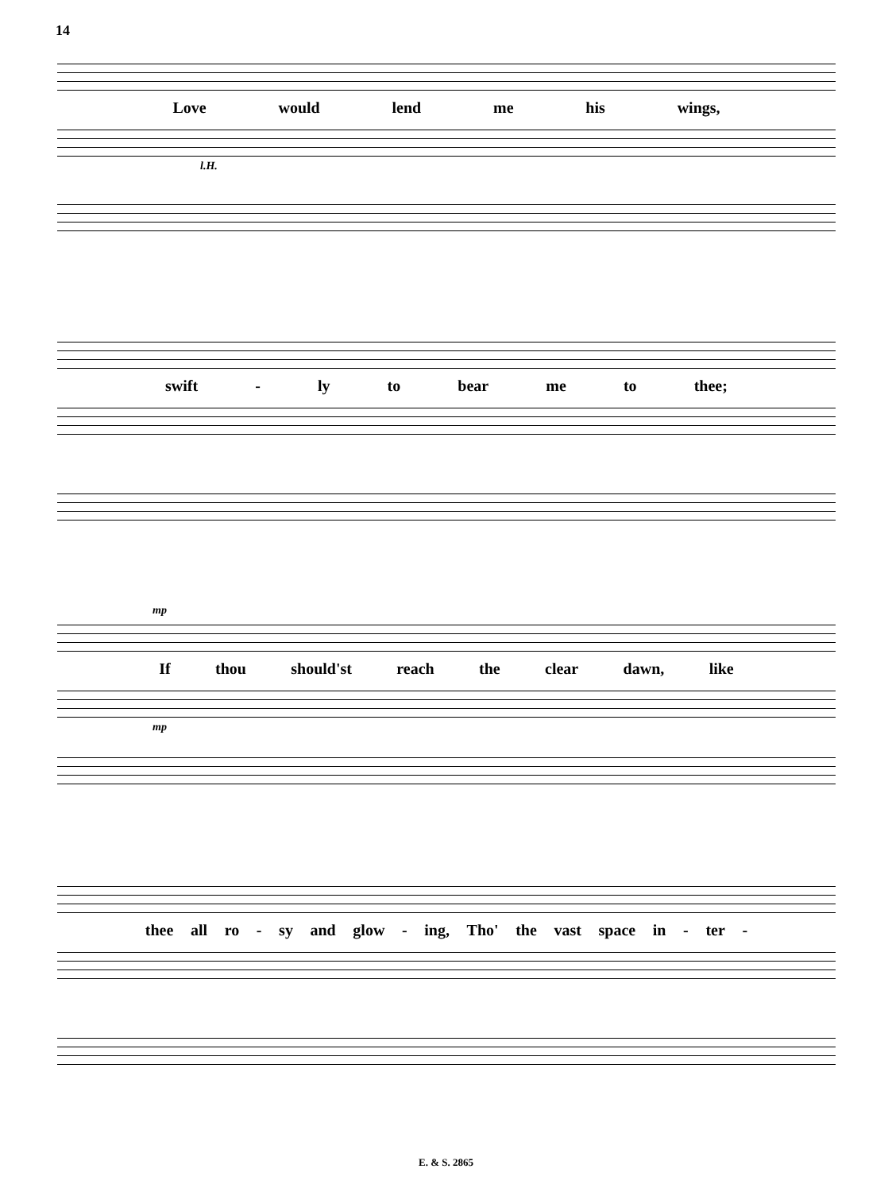14
Love would lend me his wings,
l.H.
swift - ly to bear me to thee;
mp
If thou should'st reach the clear dawn, like
mp
thee all ro - sy and glow - ing, Tho' the vast space in - ter -
E. & S. 2865